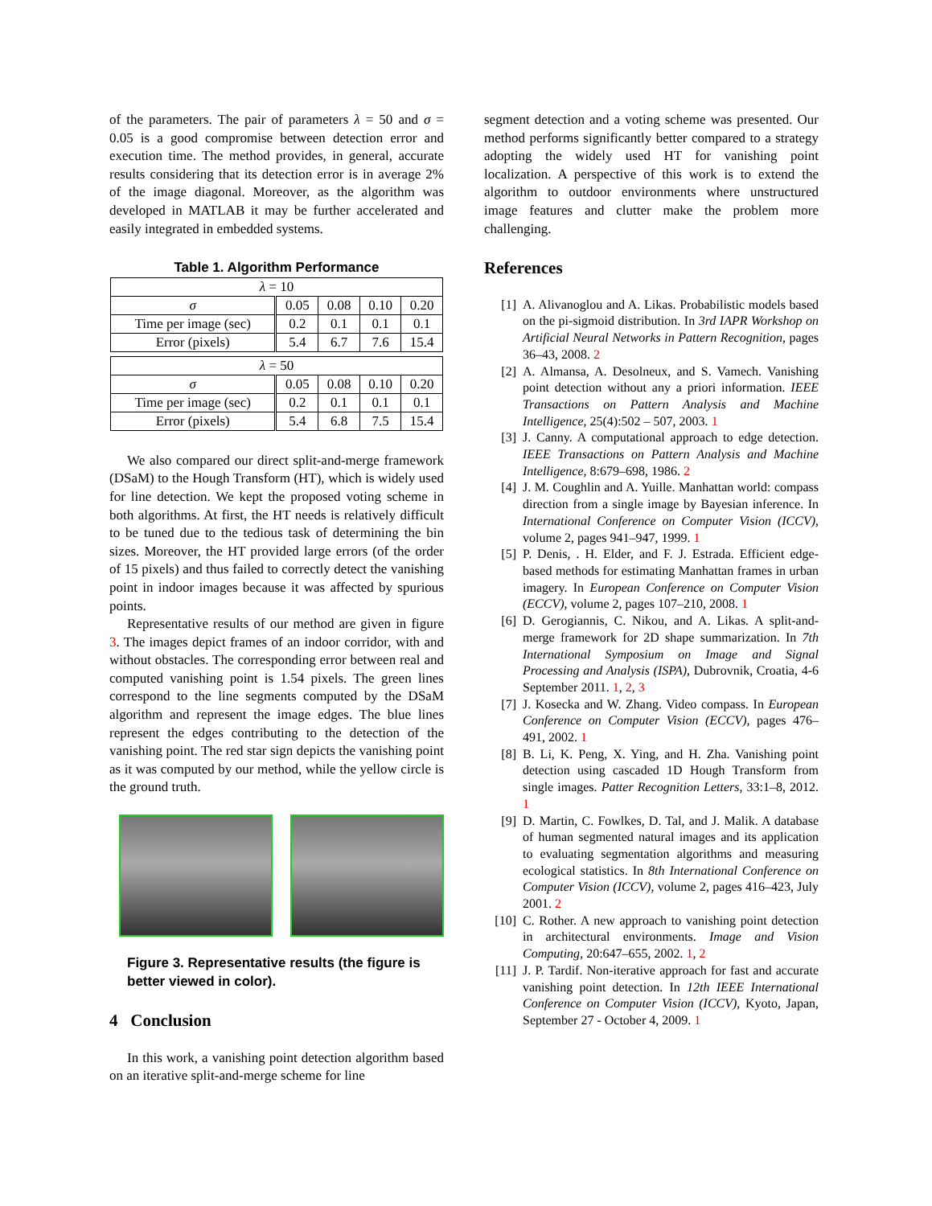of the parameters. The pair of parameters λ = 50 and σ = 0.05 is a good compromise between detection error and execution time. The method provides, in general, accurate results considering that its detection error is in average 2% of the image diagonal. Moreover, as the algorithm was developed in MATLAB it may be further accelerated and easily integrated in embedded systems.
Table 1. Algorithm Performance
| λ = 10 | | | | |
| σ | 0.05 | 0.08 | 0.10 | 0.20 |
| Time per image (sec) | 0.2 | 0.1 | 0.1 | 0.1 |
| Error (pixels) | 5.4 | 6.7 | 7.6 | 15.4 |
| λ = 50 | | | | |
| σ | 0.05 | 0.08 | 0.10 | 0.20 |
| Time per image (sec) | 0.2 | 0.1 | 0.1 | 0.1 |
| Error (pixels) | 5.4 | 6.8 | 7.5 | 15.4 |
We also compared our direct split-and-merge framework (DSaM) to the Hough Transform (HT), which is widely used for line detection. We kept the proposed voting scheme in both algorithms. At first, the HT needs is relatively difficult to be tuned due to the tedious task of determining the bin sizes. Moreover, the HT provided large errors (of the order of 15 pixels) and thus failed to correctly detect the vanishing point in indoor images because it was affected by spurious points.
Representative results of our method are given in figure 3. The images depict frames of an indoor corridor, with and without obstacles. The corresponding error between real and computed vanishing point is 1.54 pixels. The green lines correspond to the line segments computed by the DSaM algorithm and represent the image edges. The blue lines represent the edges contributing to the detection of the vanishing point. The red star sign depicts the vanishing point as it was computed by our method, while the yellow circle is the ground truth.
Figure 3. Representative results (the figure is better viewed in color).
4 Conclusion
In this work, a vanishing point detection algorithm based on an iterative split-and-merge scheme for line
segment detection and a voting scheme was presented. Our method performs significantly better compared to a strategy adopting the widely used HT for vanishing point localization. A perspective of this work is to extend the algorithm to outdoor environments where unstructured image features and clutter make the problem more challenging.
References
[1] A. Alivanoglou and A. Likas. Probabilistic models based on the pi-sigmoid distribution. In 3rd IAPR Workshop on Artificial Neural Networks in Pattern Recognition, pages 36–43, 2008. 2
[2] A. Almansa, A. Desolneux, and S. Vamech. Vanishing point detection without any a priori information. IEEE Transactions on Pattern Analysis and Machine Intelligence, 25(4):502 – 507, 2003. 1
[3] J. Canny. A computational approach to edge detection. IEEE Transactions on Pattern Analysis and Machine Intelligence, 8:679–698, 1986. 2
[4] J. M. Coughlin and A. Yuille. Manhattan world: compass direction from a single image by Bayesian inference. In International Conference on Computer Vision (ICCV), volume 2, pages 941–947, 1999. 1
[5] P. Denis, . H. Elder, and F. J. Estrada. Efficient edge-based methods for estimating Manhattan frames in urban imagery. In European Conference on Computer Vision (ECCV), volume 2, pages 107–210, 2008. 1
[6] D. Gerogiannis, C. Nikou, and A. Likas. A split-and-merge framework for 2D shape summarization. In 7th International Symposium on Image and Signal Processing and Analysis (ISPA), Dubrovnik, Croatia, 4-6 September 2011. 1, 2, 3
[7] J. Kosecka and W. Zhang. Video compass. In European Conference on Computer Vision (ECCV), pages 476–491, 2002. 1
[8] B. Li, K. Peng, X. Ying, and H. Zha. Vanishing point detection using cascaded 1D Hough Transform from single images. Patter Recognition Letters, 33:1–8, 2012. 1
[9] D. Martin, C. Fowlkes, D. Tal, and J. Malik. A database of human segmented natural images and its application to evaluating segmentation algorithms and measuring ecological statistics. In 8th International Conference on Computer Vision (ICCV), volume 2, pages 416–423, July 2001. 2
[10] C. Rother. A new approach to vanishing point detection in architectural environments. Image and Vision Computing, 20:647–655, 2002. 1, 2
[11] J. P. Tardif. Non-iterative approach for fast and accurate vanishing point detection. In 12th IEEE International Conference on Computer Vision (ICCV), Kyoto, Japan, September 27 - October 4, 2009. 1